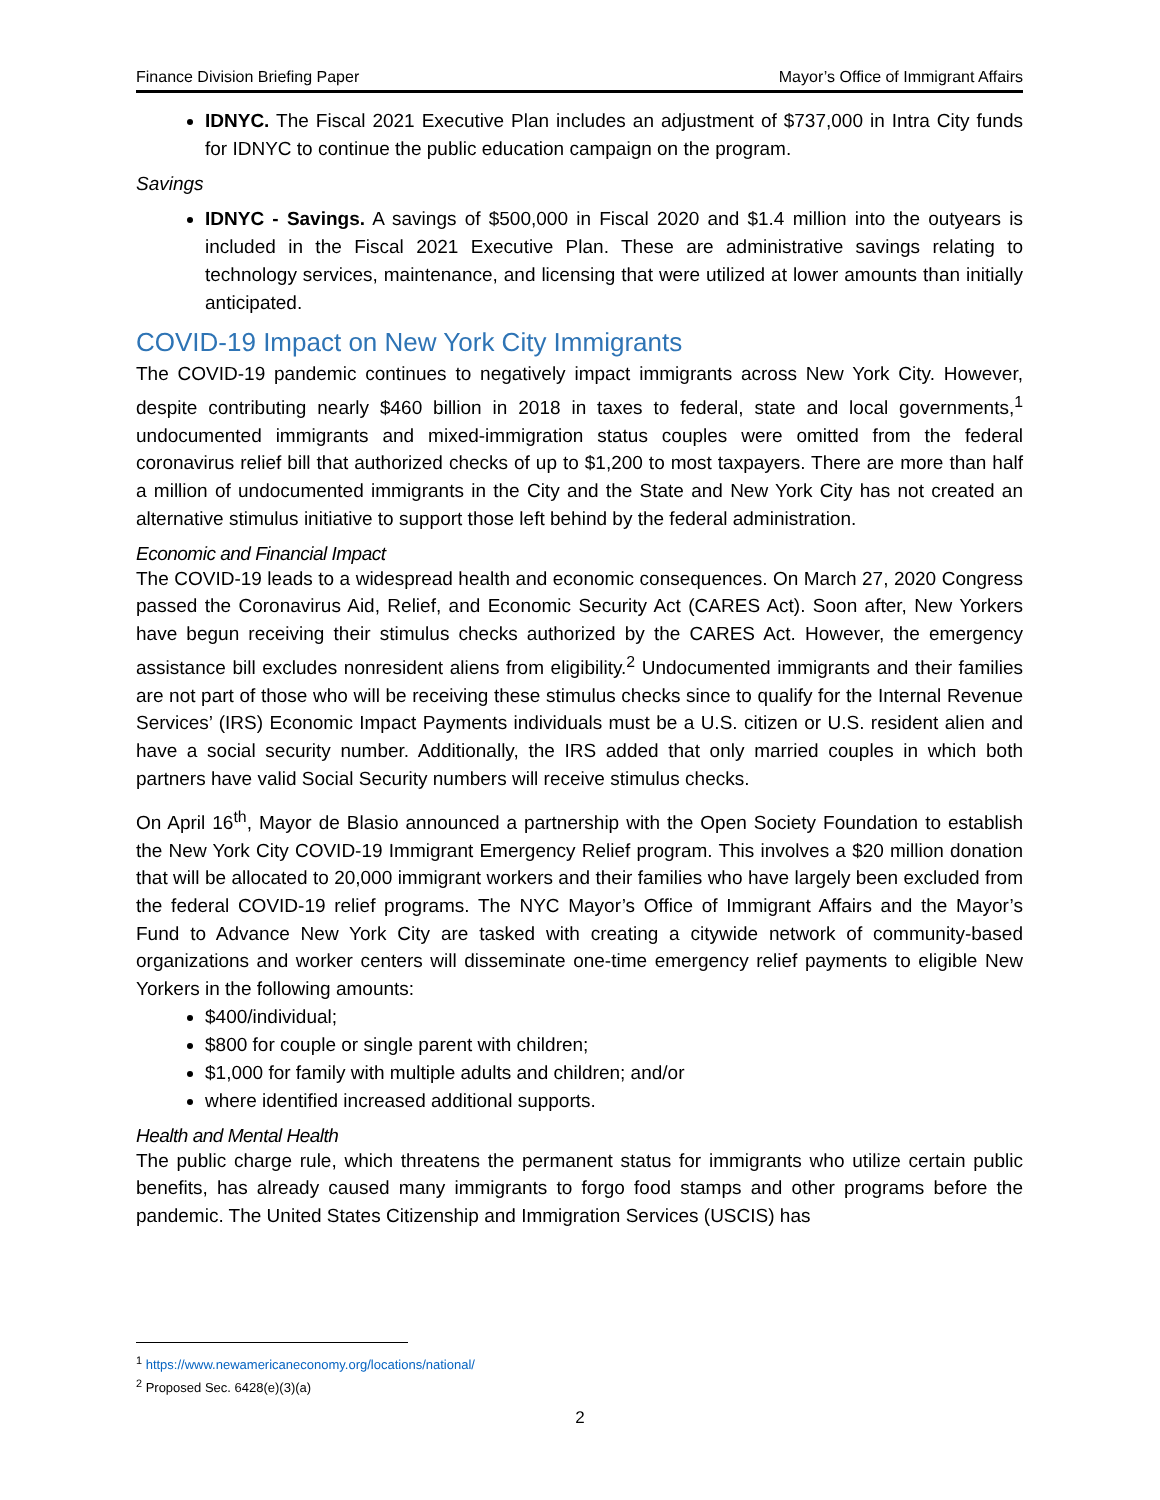Finance Division Briefing Paper Mayor’s Office of Immigrant Affairs
IDNYC. The Fiscal 2021 Executive Plan includes an adjustment of $737,000 in Intra City funds for IDNYC to continue the public education campaign on the program.
Savings
IDNYC - Savings. A savings of $500,000 in Fiscal 2020 and $1.4 million into the outyears is included in the Fiscal 2021 Executive Plan. These are administrative savings relating to technology services, maintenance, and licensing that were utilized at lower amounts than initially anticipated.
COVID-19 Impact on New York City Immigrants
The COVID-19 pandemic continues to negatively impact immigrants across New York City. However, despite contributing nearly $460 billion in 2018 in taxes to federal, state and local governments,<sup>1</sup> undocumented immigrants and mixed-immigration status couples were omitted from the federal coronavirus relief bill that authorized checks of up to $1,200 to most taxpayers. There are more than half a million of undocumented immigrants in the City and the State and New York City has not created an alternative stimulus initiative to support those left behind by the federal administration.
Economic and Financial Impact
The COVID-19 leads to a widespread health and economic consequences. On March 27, 2020 Congress passed the Coronavirus Aid, Relief, and Economic Security Act (CARES Act). Soon after, New Yorkers have begun receiving their stimulus checks authorized by the CARES Act. However, the emergency assistance bill excludes nonresident aliens from eligibility.<sup>2</sup> Undocumented immigrants and their families are not part of those who will be receiving these stimulus checks since to qualify for the Internal Revenue Services’ (IRS) Economic Impact Payments individuals must be a U.S. citizen or U.S. resident alien and have a social security number. Additionally, the IRS added that only married couples in which both partners have valid Social Security numbers will receive stimulus checks.
On April 16<sup>th</sup>, Mayor de Blasio announced a partnership with the Open Society Foundation to establish the New York City COVID-19 Immigrant Emergency Relief program. This involves a $20 million donation that will be allocated to 20,000 immigrant workers and their families who have largely been excluded from the federal COVID-19 relief programs. The NYC Mayor’s Office of Immigrant Affairs and the Mayor’s Fund to Advance New York City are tasked with creating a citywide network of community-based organizations and worker centers will disseminate one-time emergency relief payments to eligible New Yorkers in the following amounts:
$400/individual;
$800 for couple or single parent with children;
$1,000 for family with multiple adults and children; and/or
where identified increased additional supports.
Health and Mental Health
The public charge rule, which threatens the permanent status for immigrants who utilize certain public benefits, has already caused many immigrants to forgo food stamps and other programs before the pandemic. The United States Citizenship and Immigration Services (USCIS) has
<sup>1</sup> https://www.newamericaneconomy.org/locations/national/
<sup>2</sup> Proposed Sec. 6428(e)(3)(a)
2